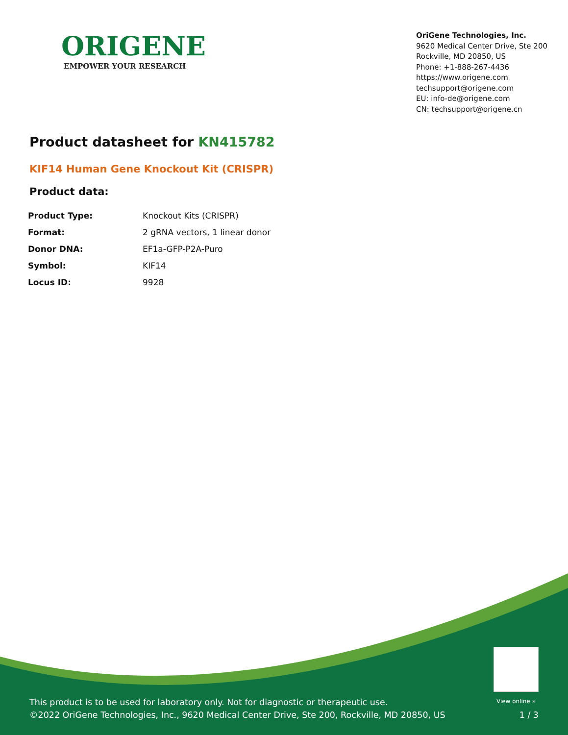ORIGENE
EMPOWER YOUR RESEARCH
OriGene Technologies, Inc.
9620 Medical Center Drive, Ste 200
Rockville, MD 20850, US
Phone: +1-888-267-4436
https://www.origene.com
techsupport@origene.com
EU: info-de@origene.com
CN: techsupport@origene.cn
Product datasheet for KN415782
KIF14 Human Gene Knockout Kit (CRISPR)
Product data:
| Product Type: | Knockout Kits (CRISPR) |
| Format: | 2 gRNA vectors, 1 linear donor |
| Donor DNA: | EF1a-GFP-P2A-Puro |
| Symbol: | KIF14 |
| Locus ID: | 9928 |
View online »
This product is to be used for laboratory only. Not for diagnostic or therapeutic use.
©2022 OriGene Technologies, Inc., 9620 Medical Center Drive, Ste 200, Rockville, MD 20850, US
1 / 3